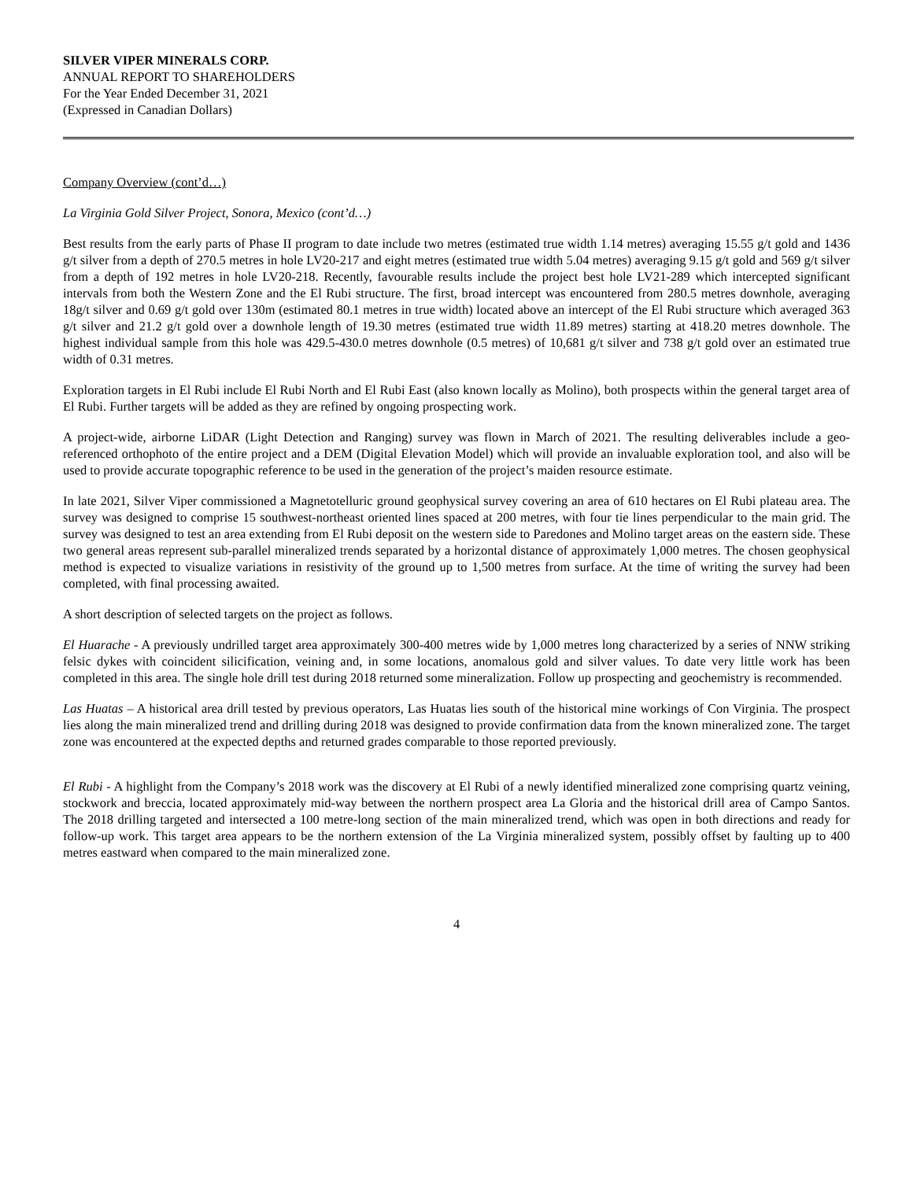SILVER VIPER MINERALS CORP.
ANNUAL REPORT TO SHAREHOLDERS
For the Year Ended December 31, 2021
(Expressed in Canadian Dollars)
Company Overview (cont’d…)
La Virginia Gold Silver Project, Sonora, Mexico (cont’d…)
Best results from the early parts of Phase II program to date include two metres (estimated true width 1.14 metres) averaging 15.55 g/t gold and 1436 g/t silver from a depth of 270.5 metres in hole LV20-217 and eight metres (estimated true width 5.04 metres) averaging 9.15 g/t gold and 569 g/t silver from a depth of 192 metres in hole LV20-218. Recently, favourable results include the project best hole LV21-289 which intercepted significant intervals from both the Western Zone and the El Rubi structure. The first, broad intercept was encountered from 280.5 metres downhole, averaging 18g/t silver and 0.69 g/t gold over 130m (estimated 80.1 metres in true width) located above an intercept of the El Rubi structure which averaged 363 g/t silver and 21.2 g/t gold over a downhole length of 19.30 metres (estimated true width 11.89 metres) starting at 418.20 metres downhole. The highest individual sample from this hole was 429.5-430.0 metres downhole (0.5 metres) of 10,681 g/t silver and 738 g/t gold over an estimated true width of 0.31 metres.
Exploration targets in El Rubi include El Rubi North and El Rubi East (also known locally as Molino), both prospects within the general target area of El Rubi. Further targets will be added as they are refined by ongoing prospecting work.
A project-wide, airborne LiDAR (Light Detection and Ranging) survey was flown in March of 2021. The resulting deliverables include a geo-referenced orthophoto of the entire project and a DEM (Digital Elevation Model) which will provide an invaluable exploration tool, and also will be used to provide accurate topographic reference to be used in the generation of the project’s maiden resource estimate.
In late 2021, Silver Viper commissioned a Magnetotelluric ground geophysical survey covering an area of 610 hectares on El Rubi plateau area. The survey was designed to comprise 15 southwest-northeast oriented lines spaced at 200 metres, with four tie lines perpendicular to the main grid. The survey was designed to test an area extending from El Rubi deposit on the western side to Paredones and Molino target areas on the eastern side. These two general areas represent sub-parallel mineralized trends separated by a horizontal distance of approximately 1,000 metres. The chosen geophysical method is expected to visualize variations in resistivity of the ground up to 1,500 metres from surface. At the time of writing the survey had been completed, with final processing awaited.
A short description of selected targets on the project as follows.
El Huarache - A previously undrilled target area approximately 300-400 metres wide by 1,000 metres long characterized by a series of NNW striking felsic dykes with coincident silicification, veining and, in some locations, anomalous gold and silver values. To date very little work has been completed in this area. The single hole drill test during 2018 returned some mineralization. Follow up prospecting and geochemistry is recommended.
Las Huatas – A historical area drill tested by previous operators, Las Huatas lies south of the historical mine workings of Con Virginia. The prospect lies along the main mineralized trend and drilling during 2018 was designed to provide confirmation data from the known mineralized zone. The target zone was encountered at the expected depths and returned grades comparable to those reported previously.
El Rubi - A highlight from the Company’s 2018 work was the discovery at El Rubi of a newly identified mineralized zone comprising quartz veining, stockwork and breccia, located approximately mid-way between the northern prospect area La Gloria and the historical drill area of Campo Santos. The 2018 drilling targeted and intersected a 100 metre-long section of the main mineralized trend, which was open in both directions and ready for follow-up work. This target area appears to be the northern extension of the La Virginia mineralized system, possibly offset by faulting up to 400 metres eastward when compared to the main mineralized zone.
4